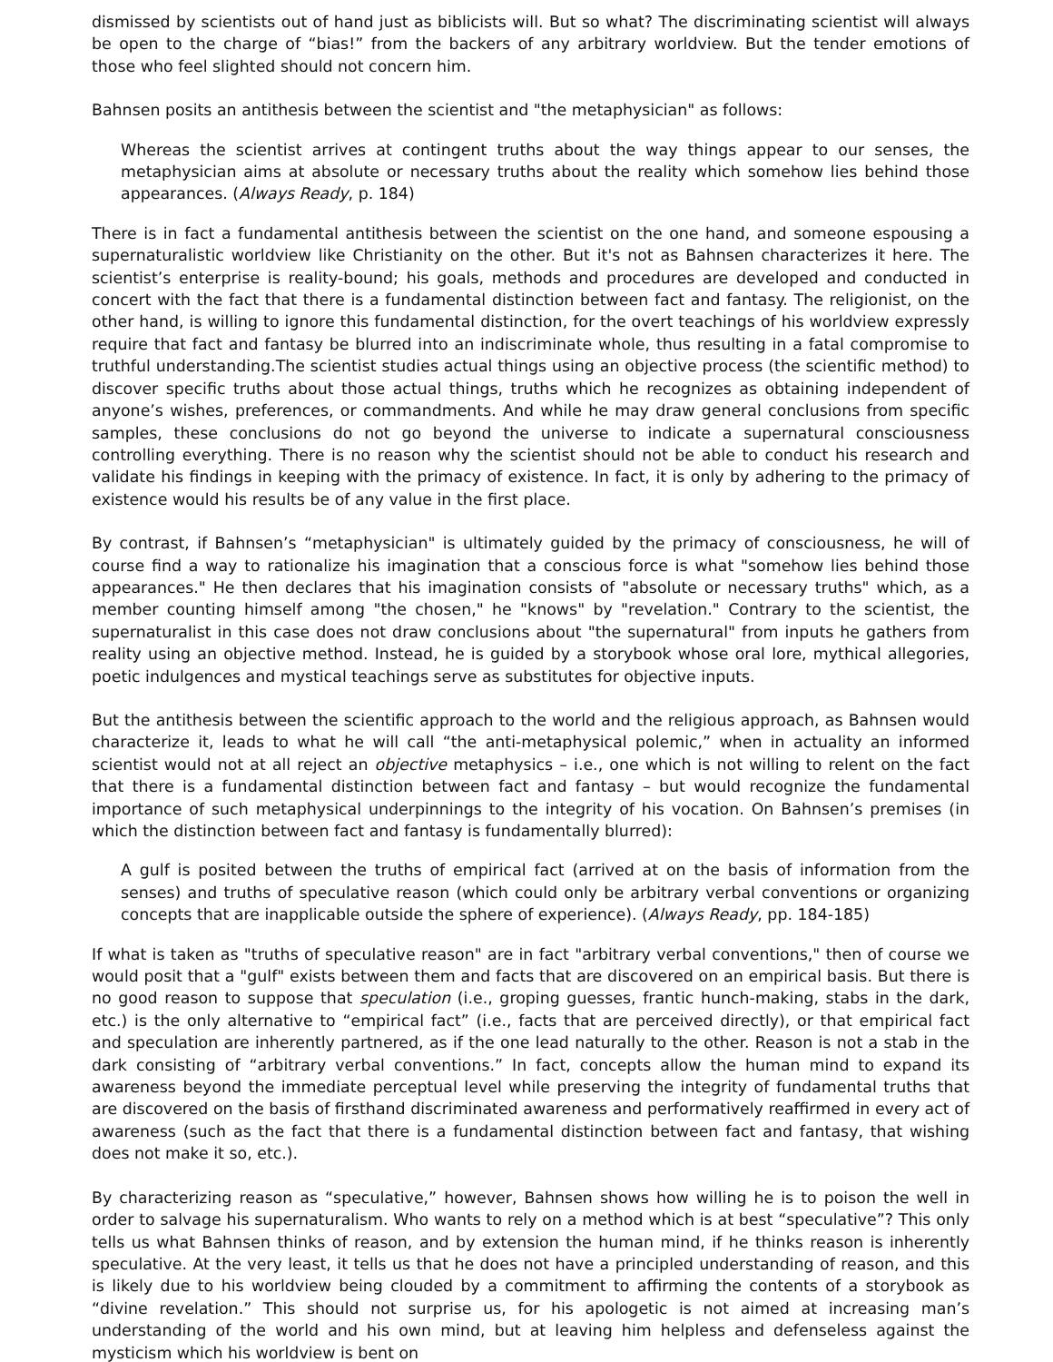dismissed by scientists out of hand just as biblicists will. But so what? The discriminating scientist will always be open to the charge of “bias!” from the backers of any arbitrary worldview. But the tender emotions of those who feel slighted should not concern him.
Bahnsen posits an antithesis between the scientist and "the metaphysician" as follows:
Whereas the scientist arrives at contingent truths about the way things appear to our senses, the metaphysician aims at absolute or necessary truths about the reality which somehow lies behind those appearances. (Always Ready, p. 184)
There is in fact a fundamental antithesis between the scientist on the one hand, and someone espousing a supernaturalistic worldview like Christianity on the other. But it's not as Bahnsen characterizes it here. The scientist’s enterprise is reality-bound; his goals, methods and procedures are developed and conducted in concert with the fact that there is a fundamental distinction between fact and fantasy. The religionist, on the other hand, is willing to ignore this fundamental distinction, for the overt teachings of his worldview expressly require that fact and fantasy be blurred into an indiscriminate whole, thus resulting in a fatal compromise to truthful understanding.The scientist studies actual things using an objective process (the scientific method) to discover specific truths about those actual things, truths which he recognizes as obtaining independent of anyone’s wishes, preferences, or commandments. And while he may draw general conclusions from specific samples, these conclusions do not go beyond the universe to indicate a supernatural consciousness controlling everything. There is no reason why the scientist should not be able to conduct his research and validate his findings in keeping with the primacy of existence. In fact, it is only by adhering to the primacy of existence would his results be of any value in the first place.
By contrast, if Bahnsen’s “metaphysician" is ultimately guided by the primacy of consciousness, he will of course find a way to rationalize his imagination that a conscious force is what "somehow lies behind those appearances." He then declares that his imagination consists of "absolute or necessary truths" which, as a member counting himself among "the chosen," he "knows" by "revelation." Contrary to the scientist, the supernaturalist in this case does not draw conclusions about "the supernatural" from inputs he gathers from reality using an objective method. Instead, he is guided by a storybook whose oral lore, mythical allegories, poetic indulgences and mystical teachings serve as substitutes for objective inputs.
But the antithesis between the scientific approach to the world and the religious approach, as Bahnsen would characterize it, leads to what he will call “the anti-metaphysical polemic,” when in actuality an informed scientist would not at all reject an objective metaphysics – i.e., one which is not willing to relent on the fact that there is a fundamental distinction between fact and fantasy – but would recognize the fundamental importance of such metaphysical underpinnings to the integrity of his vocation. On Bahnsen’s premises (in which the distinction between fact and fantasy is fundamentally blurred):
A gulf is posited between the truths of empirical fact (arrived at on the basis of information from the senses) and truths of speculative reason (which could only be arbitrary verbal conventions or organizing concepts that are inapplicable outside the sphere of experience). (Always Ready, pp. 184-185)
If what is taken as "truths of speculative reason" are in fact "arbitrary verbal conventions," then of course we would posit that a "gulf" exists between them and facts that are discovered on an empirical basis. But there is no good reason to suppose that speculation (i.e., groping guesses, frantic hunch-making, stabs in the dark, etc.) is the only alternative to “empirical fact” (i.e., facts that are perceived directly), or that empirical fact and speculation are inherently partnered, as if the one lead naturally to the other. Reason is not a stab in the dark consisting of “arbitrary verbal conventions.” In fact, concepts allow the human mind to expand its awareness beyond the immediate perceptual level while preserving the integrity of fundamental truths that are discovered on the basis of firsthand discriminated awareness and performatively reaffirmed in every act of awareness (such as the fact that there is a fundamental distinction between fact and fantasy, that wishing does not make it so, etc.).
By characterizing reason as “speculative,” however, Bahnsen shows how willing he is to poison the well in order to salvage his supernaturalism. Who wants to rely on a method which is at best “speculative”? This only tells us what Bahnsen thinks of reason, and by extension the human mind, if he thinks reason is inherently speculative. At the very least, it tells us that he does not have a principled understanding of reason, and this is likely due to his worldview being clouded by a commitment to affirming the contents of a storybook as “divine revelation.” This should not surprise us, for his apologetic is not aimed at increasing man’s understanding of the world and his own mind, but at leaving him helpless and defenseless against the mysticism which his worldview is bent on